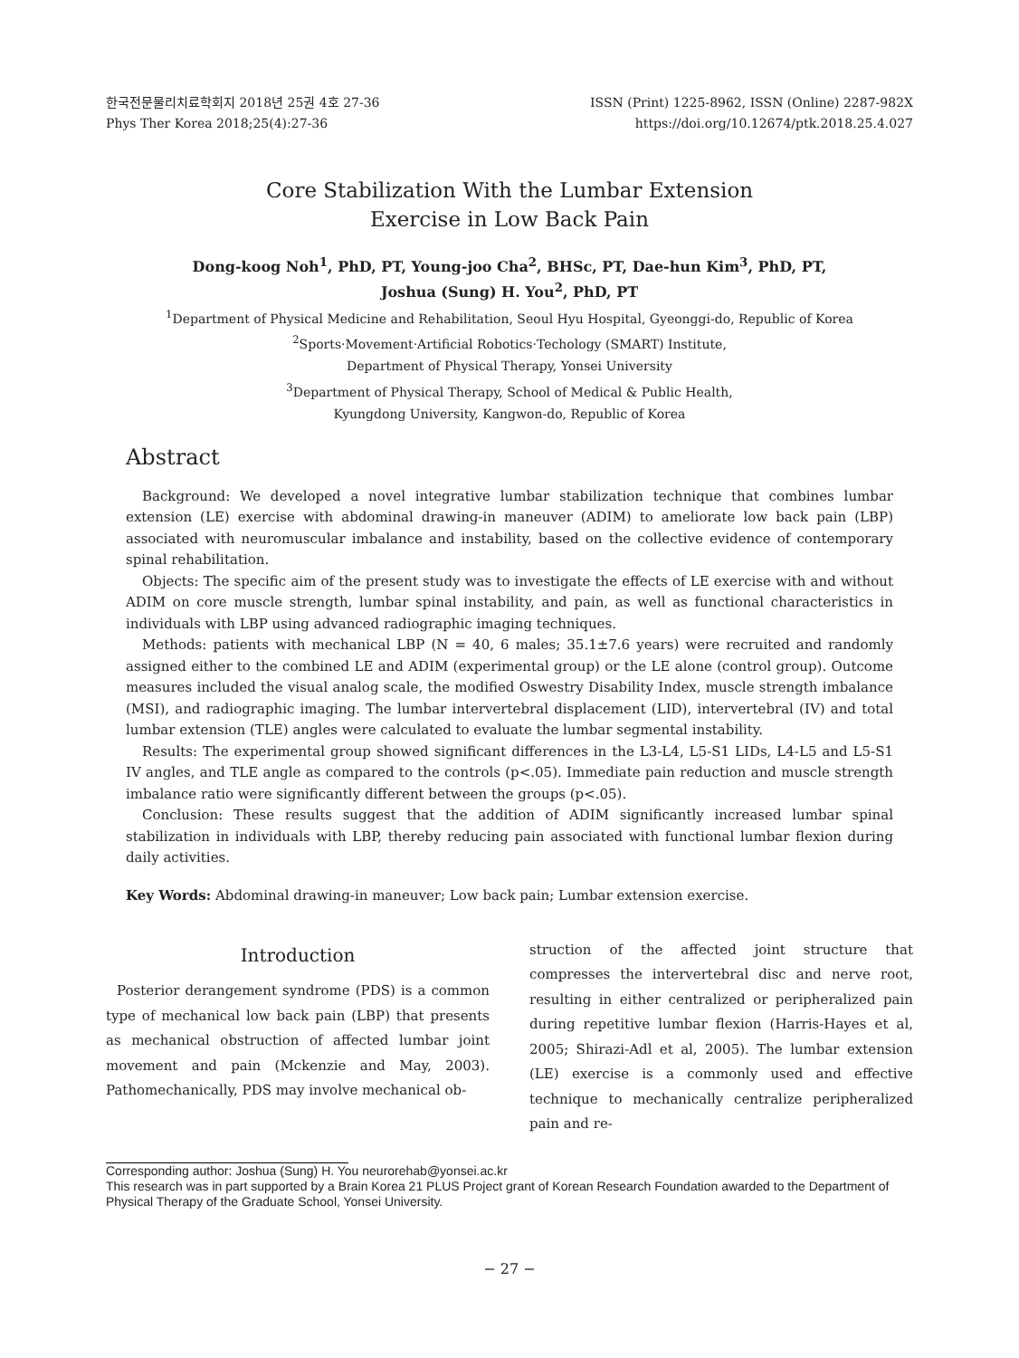한국전문물리치료학회지 2018년 25권 4호 27-36
Phys Ther Korea 2018;25(4):27-36
ISSN (Print) 1225-8962, ISSN (Online) 2287-982X
https://doi.org/10.12674/ptk.2018.25.4.027
Core Stabilization With the Lumbar Extension
Exercise in Low Back Pain
Dong-koog Noh<sup>1</sup>, PhD, PT, Young-joo Cha<sup>2</sup>, BHSc, PT, Dae-hun Kim<sup>3</sup>, PhD, PT,
Joshua (Sung) H. You<sup>2</sup>, PhD, PT
<sup>1</sup> Department of Physical Medicine and Rehabilitation, Seoul Hyu Hospital, Gyeonggi-do, Republic of Korea
<sup>2</sup> Sports·Movement·Artificial Robotics·Techology (SMART) Institute,
Department of Physical Therapy, Yonsei University
<sup>3</sup> Department of Physical Therapy, School of Medical & Public Health,
Kyungdong University, Kangwon-do, Republic of Korea
Abstract
Background: We developed a novel integrative lumbar stabilization technique that combines lumbar extension (LE) exercise with abdominal drawing-in maneuver (ADIM) to ameliorate low back pain (LBP) associated with neuromuscular imbalance and instability, based on the collective evidence of contemporary spinal rehabilitation.
Objects: The specific aim of the present study was to investigate the effects of LE exercise with and without ADIM on core muscle strength, lumbar spinal instability, and pain, as well as functional characteristics in individuals with LBP using advanced radiographic imaging techniques.
Methods: patients with mechanical LBP (N = 40, 6 males; 35.1±7.6 years) were recruited and randomly assigned either to the combined LE and ADIM (experimental group) or the LE alone (control group). Outcome measures included the visual analog scale, the modified Oswestry Disability Index, muscle strength imbalance (MSI), and radiographic imaging. The lumbar intervertebral displacement (LID), intervertebral (IV) and total lumbar extension (TLE) angles were calculated to evaluate the lumbar segmental instability.
Results: The experimental group showed significant differences in the L3-L4, L5-S1 LIDs, L4-L5 and L5-S1 IV angles, and TLE angle as compared to the controls (p<.05). Immediate pain reduction and muscle strength imbalance ratio were significantly different between the groups (p<.05).
Conclusion: These results suggest that the addition of ADIM significantly increased lumbar spinal stabilization in individuals with LBP, thereby reducing pain associated with functional lumbar flexion during daily activities.
Key Words: Abdominal drawing-in maneuver; Low back pain; Lumbar extension exercise.
Introduction
Posterior derangement syndrome (PDS) is a common type of mechanical low back pain (LBP) that presents as mechanical obstruction of affected lumbar joint movement and pain (Mckenzie and May, 2003). Pathomechanically, PDS may involve mechanical ob-
struction of the affected joint structure that compresses the intervertebral disc and nerve root, resulting in either centralized or peripheralized pain during repetitive lumbar flexion (Harris-Hayes et al, 2005; Shirazi-Adl et al, 2005). The lumbar extension (LE) exercise is a commonly used and effective technique to mechanically centralize peripheralized pain and re-
Corresponding author: Joshua (Sung) H. You neurorehab@yonsei.ac.kr
This research was in part supported by a Brain Korea 21 PLUS Project grant of Korean Research Foundation awarded to the Department of Physical Therapy of the Graduate School, Yonsei University.
− 27 −